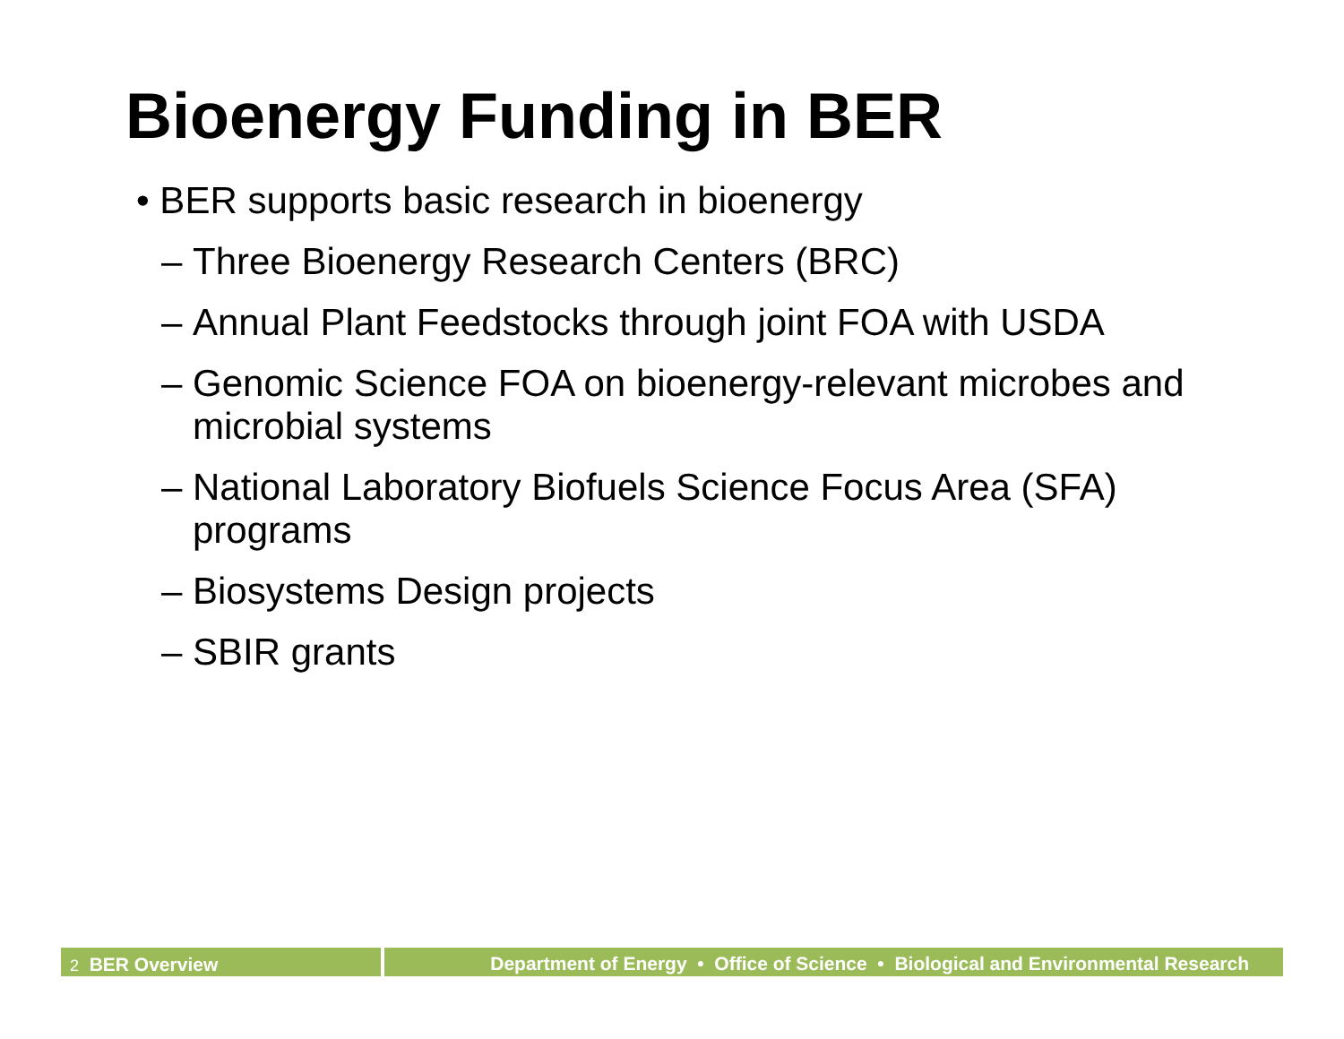Bioenergy Funding in BER
• BER supports basic research in bioenergy
– Three Bioenergy Research Centers (BRC)
– Annual Plant Feedstocks through joint FOA with USDA
– Genomic Science FOA on bioenergy-relevant microbes and microbial systems
– National Laboratory Biofuels Science Focus Area (SFA) programs
– Biosystems Design projects
– SBIR grants
2 BER Overview
Department of Energy • Office of Science • Biological and Environmental Research